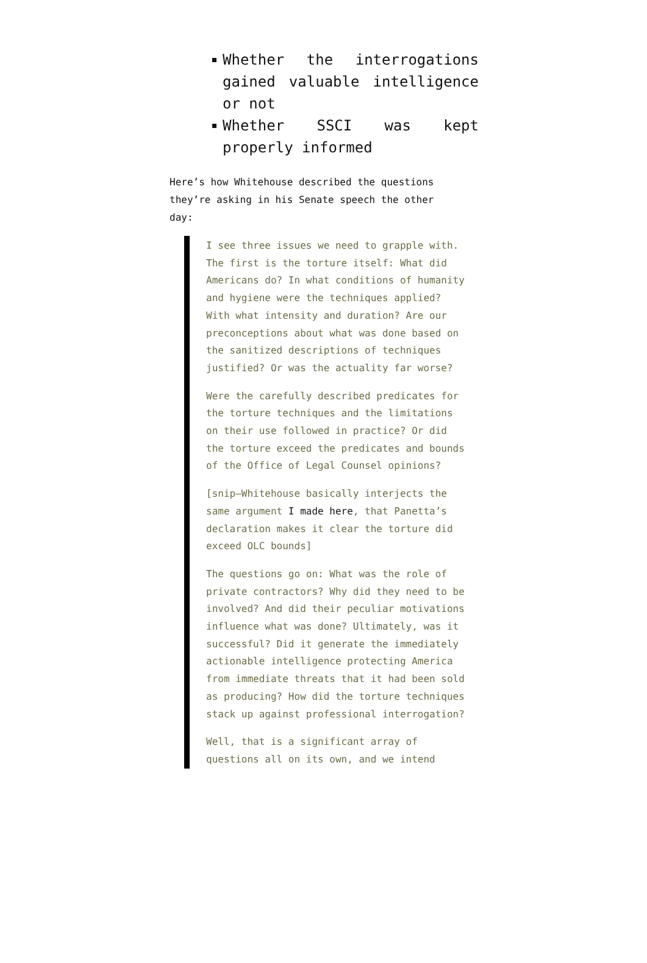Whether the interrogations gained valuable intelligence or not
Whether SSCI was kept properly informed
Here’s how Whitehouse described the questions they’re asking in his Senate speech the other day:
I see three issues we need to grapple with. The first is the torture itself: What did Americans do? In what conditions of humanity and hygiene were the techniques applied? With what intensity and duration? Are our preconceptions about what was done based on the sanitized descriptions of techniques justified? Or was the actuality far worse?
Were the carefully described predicates for the torture techniques and the limitations on their use followed in practice? Or did the torture exceed the predicates and bounds of the Office of Legal Counsel opinions?
[snip–Whitehouse basically interjects the same argument I made here, that Panetta’s declaration makes it clear the torture did exceed OLC bounds]
The questions go on: What was the role of private contractors? Why did they need to be involved? And did their peculiar motivations influence what was done? Ultimately, was it successful? Did it generate the immediately actionable intelligence protecting America from immediate threats that it had been sold as producing? How did the torture techniques stack up against professional interrogation?
Well, that is a significant array of questions all on its own, and we intend